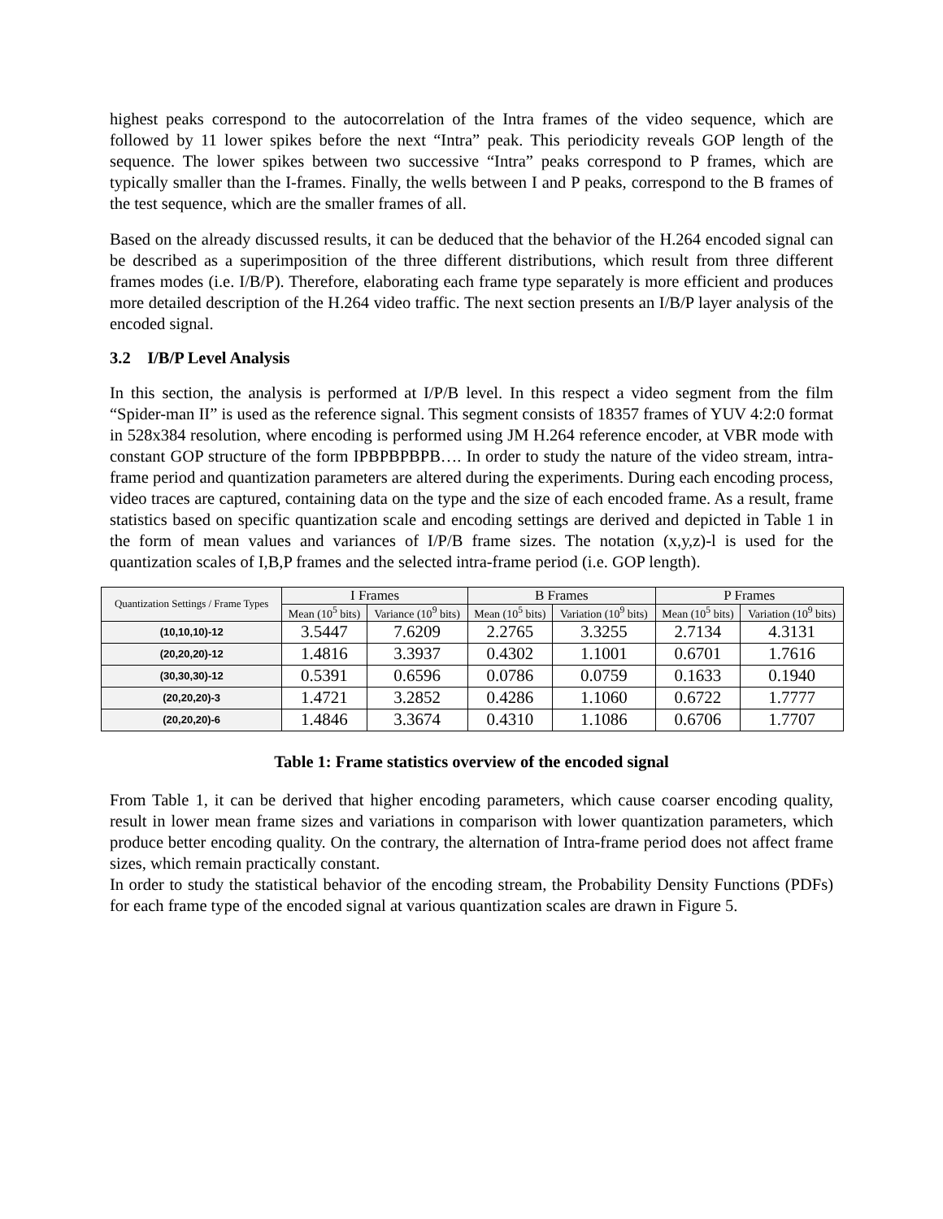highest peaks correspond to the autocorrelation of the Intra frames of the video sequence, which are followed by 11 lower spikes before the next “Intra” peak. This periodicity reveals GOP length of the sequence. The lower spikes between two successive “Intra” peaks correspond to P frames, which are typically smaller than the I-frames. Finally, the wells between I and P peaks, correspond to the B frames of the test sequence, which are the smaller frames of all.
Based on the already discussed results, it can be deduced that the behavior of the H.264 encoded signal can be described as a superimposition of the three different distributions, which result from three different frames modes (i.e. I/B/P). Therefore, elaborating each frame type separately is more efficient and produces more detailed description of the H.264 video traffic. The next section presents an I/B/P layer analysis of the encoded signal.
3.2 I/B/P Level Analysis
In this section, the analysis is performed at I/P/B level. In this respect a video segment from the film “Spider-man II” is used as the reference signal. This segment consists of 18357 frames of YUV 4:2:0 format in 528x384 resolution, where encoding is performed using JM H.264 reference encoder, at VBR mode with constant GOP structure of the form IPBPBPBPB…. In order to study the nature of the video stream, intra-frame period and quantization parameters are altered during the experiments. During each encoding process, video traces are captured, containing data on the type and the size of each encoded frame. As a result, frame statistics based on specific quantization scale and encoding settings are derived and depicted in Table 1 in the form of mean values and variances of I/P/B frame sizes. The notation (x,y,z)-l is used for the quantization scales of I,B,P frames and the selected intra-frame period (i.e. GOP length).
| Quantization Settings / Frame Types | I Frames | | B Frames | | P Frames | |
| --- | --- | --- | --- | --- | --- | --- |
| | Mean (10<sup>5</sup> bits) | Variance (10<sup>9</sup> bits) | Mean (10<sup>5</sup> bits) | Variation (10<sup>9</sup> bits) | Mean (10<sup>5</sup> bits) | Variation (10<sup>9</sup> bits) |
| (10,10,10)-12 | 3.5447 | 7.6209 | 2.2765 | 3.3255 | 2.7134 | 4.3131 |
| (20,20,20)-12 | 1.4816 | 3.3937 | 0.4302 | 1.1001 | 0.6701 | 1.7616 |
| (30,30,30)-12 | 0.5391 | 0.6596 | 0.0786 | 0.0759 | 0.1633 | 0.1940 |
| (20,20,20)-3 | 1.4721 | 3.2852 | 0.4286 | 1.1060 | 0.6722 | 1.7777 |
| (20,20,20)-6 | 1.4846 | 3.3674 | 0.4310 | 1.1086 | 0.6706 | 1.7707 |
Table 1: Frame statistics overview of the encoded signal
From Table 1, it can be derived that higher encoding parameters, which cause coarser encoding quality, result in lower mean frame sizes and variations in comparison with lower quantization parameters, which produce better encoding quality. On the contrary, the alternation of Intra-frame period does not affect frame sizes, which remain practically constant.
In order to study the statistical behavior of the encoding stream, the Probability Density Functions (PDFs) for each frame type of the encoded signal at various quantization scales are drawn in Figure 5.